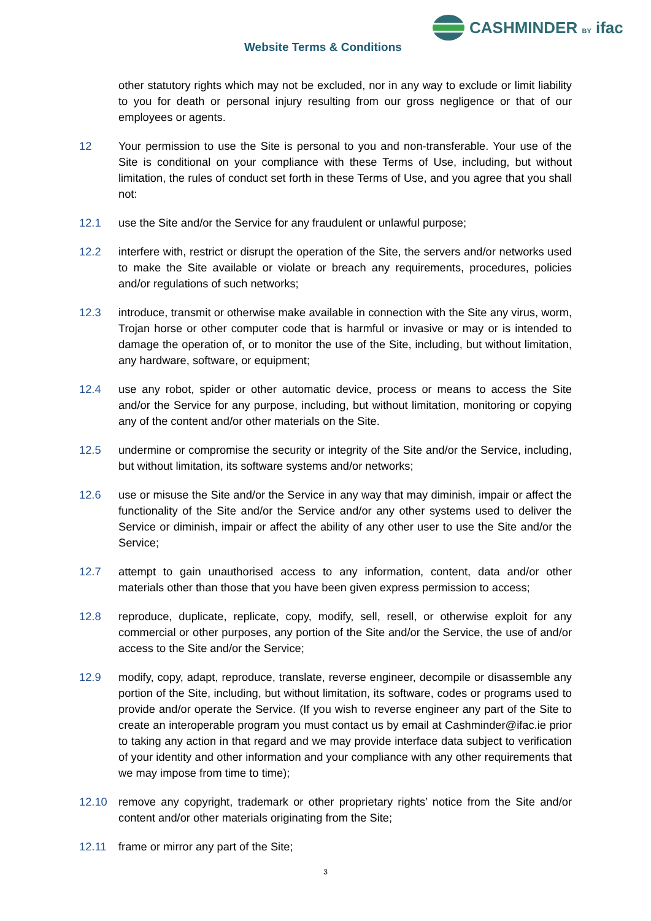CASHMINDER BY ifac
Website Terms & Conditions
other statutory rights which may not be excluded, nor in any way to exclude or limit liability to you for death or personal injury resulting from our gross negligence or that of our employees or agents.
12 Your permission to use the Site is personal to you and non-transferable. Your use of the Site is conditional on your compliance with these Terms of Use, including, but without limitation, the rules of conduct set forth in these Terms of Use, and you agree that you shall not:
12.1 use the Site and/or the Service for any fraudulent or unlawful purpose;
12.2 interfere with, restrict or disrupt the operation of the Site, the servers and/or networks used to make the Site available or violate or breach any requirements, procedures, policies and/or regulations of such networks;
12.3 introduce, transmit or otherwise make available in connection with the Site any virus, worm, Trojan horse or other computer code that is harmful or invasive or may or is intended to damage the operation of, or to monitor the use of the Site, including, but without limitation, any hardware, software, or equipment;
12.4 use any robot, spider or other automatic device, process or means to access the Site and/or the Service for any purpose, including, but without limitation, monitoring or copying any of the content and/or other materials on the Site.
12.5 undermine or compromise the security or integrity of the Site and/or the Service, including, but without limitation, its software systems and/or networks;
12.6 use or misuse the Site and/or the Service in any way that may diminish, impair or affect the functionality of the Site and/or the Service and/or any other systems used to deliver the Service or diminish, impair or affect the ability of any other user to use the Site and/or the Service;
12.7 attempt to gain unauthorised access to any information, content, data and/or other materials other than those that you have been given express permission to access;
12.8 reproduce, duplicate, replicate, copy, modify, sell, resell, or otherwise exploit for any commercial or other purposes, any portion of the Site and/or the Service, the use of and/or access to the Site and/or the Service;
12.9 modify, copy, adapt, reproduce, translate, reverse engineer, decompile or disassemble any portion of the Site, including, but without limitation, its software, codes or programs used to provide and/or operate the Service. (If you wish to reverse engineer any part of the Site to create an interoperable program you must contact us by email at Cashminder@ifac.ie prior to taking any action in that regard and we may provide interface data subject to verification of your identity and other information and your compliance with any other requirements that we may impose from time to time);
12.10 remove any copyright, trademark or other proprietary rights’ notice from the Site and/or content and/or other materials originating from the Site;
12.11 frame or mirror any part of the Site;
3